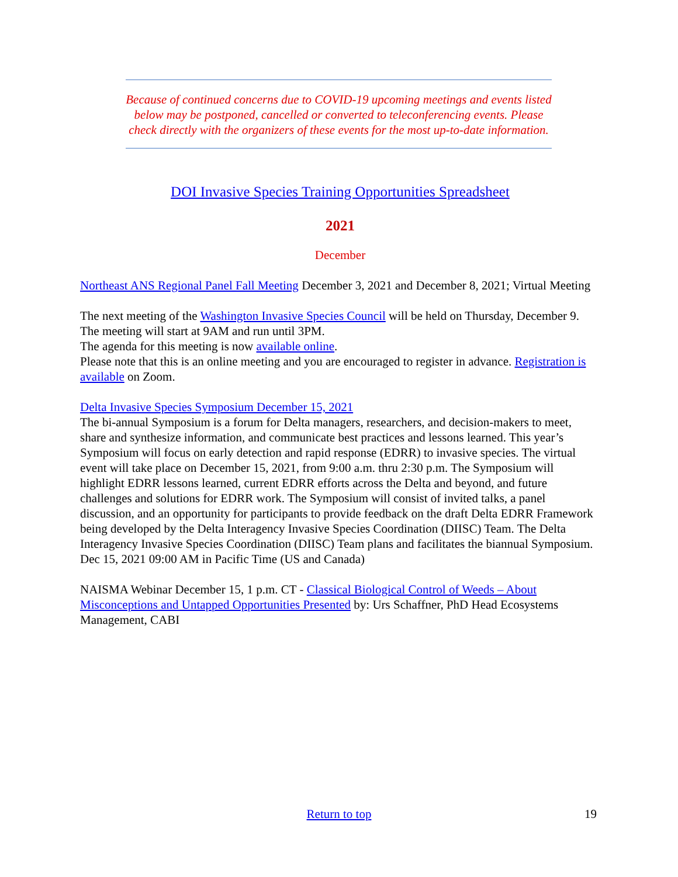Because of continued concerns due to COVID-19 upcoming meetings and events listed below may be postponed, cancelled or converted to teleconferencing events. Please check directly with the organizers of these events for the most up-to-date information.
DOI Invasive Species Training Opportunities Spreadsheet
2021
December
Northeast ANS Regional Panel Fall Meeting December 3, 2021 and December 8, 2021; Virtual Meeting
The next meeting of the Washington Invasive Species Council will be held on Thursday, December 9. The meeting will start at 9AM and run until 3PM.
The agenda for this meeting is now available online.
Please note that this is an online meeting and you are encouraged to register in advance. Registration is available on Zoom.
Delta Invasive Species Symposium December 15, 2021
The bi-annual Symposium is a forum for Delta managers, researchers, and decision-makers to meet, share and synthesize information, and communicate best practices and lessons learned. This year’s Symposium will focus on early detection and rapid response (EDRR) to invasive species. The virtual event will take place on December 15, 2021, from 9:00 a.m. thru 2:30 p.m. The Symposium will highlight EDRR lessons learned, current EDRR efforts across the Delta and beyond, and future challenges and solutions for EDRR work. The Symposium will consist of invited talks, a panel discussion, and an opportunity for participants to provide feedback on the draft Delta EDRR Framework being developed by the Delta Interagency Invasive Species Coordination (DIISC) Team. The Delta Interagency Invasive Species Coordination (DIISC) Team plans and facilitates the biannual Symposium.
Dec 15, 2021 09:00 AM in Pacific Time (US and Canada)
NAISMA Webinar December 15, 1 p.m. CT - Classical Biological Control of Weeds – About Misconceptions and Untapped Opportunities Presented by: Urs Schaffner, PhD Head Ecosystems Management, CABI
Return to top
19